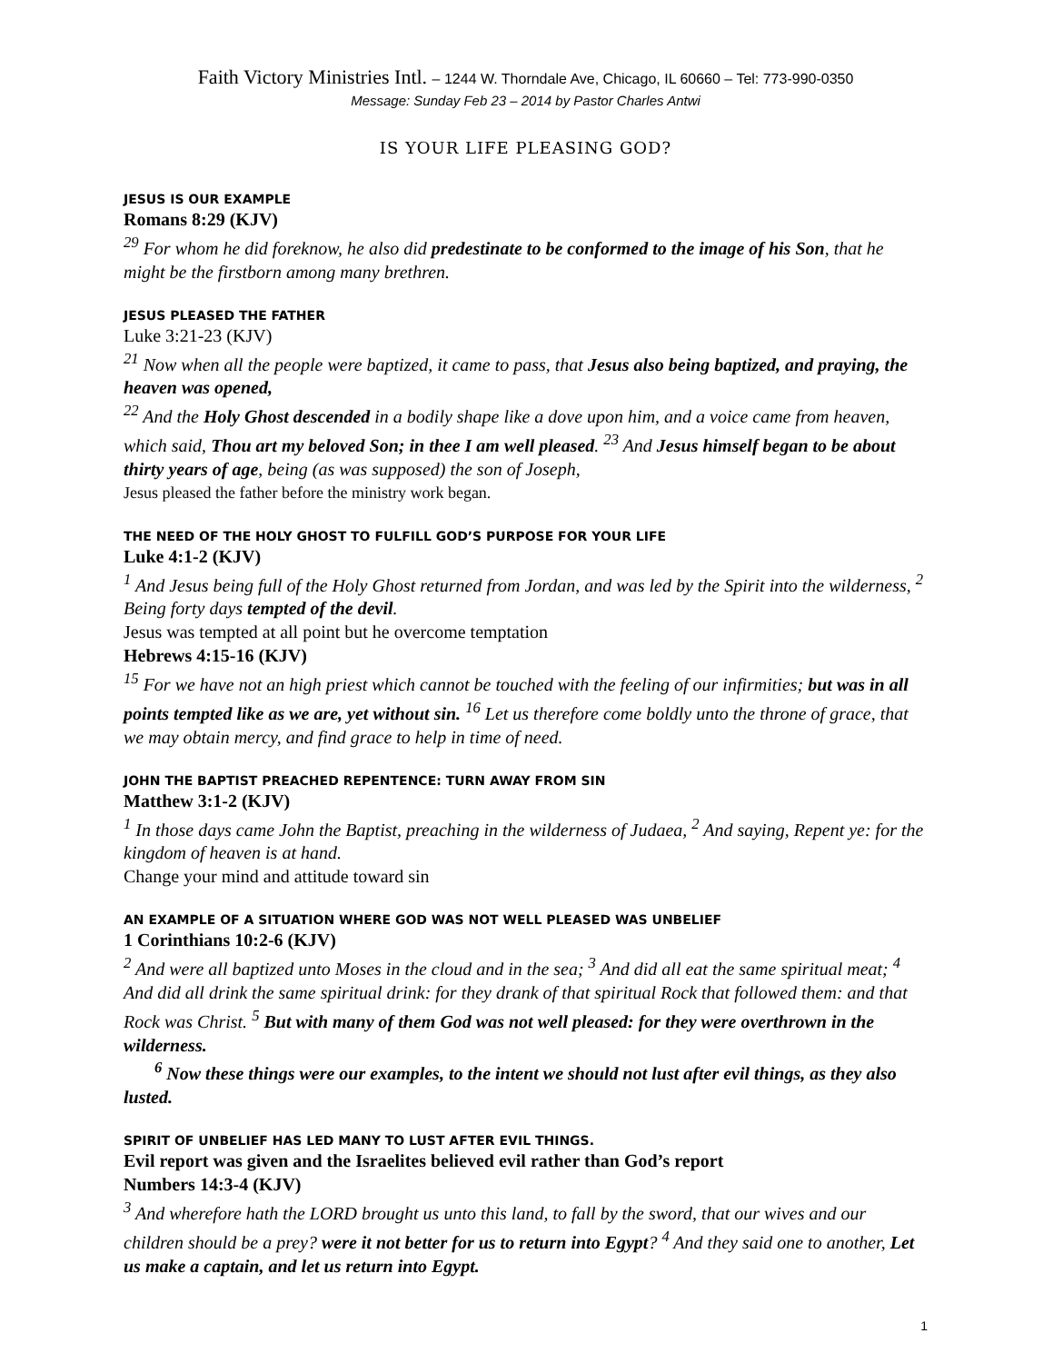Faith Victory Ministries Intl. – 1244 W. Thorndale Ave, Chicago, IL 60660 – Tel: 773-990-0350
Message: Sunday Feb 23 – 2014 by Pastor Charles Antwi
IS YOUR LIFE PLEASING GOD?
JESUS IS OUR EXAMPLE
Romans 8:29 (KJV)
<sup>29</sup> For whom he did foreknow, he also did predestinate to be conformed to the image of his Son, that he might be the firstborn among many brethren.
JESUS PLEASED THE FATHER
Luke 3:21-23 (KJV)
<sup>21</sup> Now when all the people were baptized, it came to pass, that Jesus also being baptized, and praying, the heaven was opened,
<sup>22</sup> And the Holy Ghost descended in a bodily shape like a dove upon him, and a voice came from heaven, which said, Thou art my beloved Son; in thee I am well pleased. <sup>23</sup> And Jesus himself began to be about thirty years of age, being (as was supposed) the son of Joseph,
Jesus pleased the father before the ministry work began.
THE NEED OF THE HOLY GHOST TO FULFILL GOD’S PURPOSE FOR YOUR LIFE
Luke 4:1-2 (KJV)
<sup>1</sup> And Jesus being full of the Holy Ghost returned from Jordan, and was led by the Spirit into the wilderness, <sup>2</sup> Being forty days tempted of the devil.
Jesus was tempted at all point but he overcome temptation
Hebrews 4:15-16 (KJV)
<sup>15</sup> For we have not an high priest which cannot be touched with the feeling of our infirmities; but was in all points tempted like as we are, yet without sin. <sup>16</sup> Let us therefore come boldly unto the throne of grace, that we may obtain mercy, and find grace to help in time of need.
JOHN THE BAPTIST PREACHED REPENTENCE: TURN AWAY FROM SIN
Matthew 3:1-2 (KJV)
<sup>1</sup> In those days came John the Baptist, preaching in the wilderness of Judaea, <sup>2</sup> And saying, Repent ye: for the kingdom of heaven is at hand.
Change your mind and attitude toward sin
AN EXAMPLE OF A SITUATION WHERE GOD WAS NOT WELL PLEASED WAS UNBELIEF
1 Corinthians 10:2-6 (KJV)
<sup>2</sup> And were all baptized unto Moses in the cloud and in the sea; <sup>3</sup> And did all eat the same spiritual meat; <sup>4</sup> And did all drink the same spiritual drink: for they drank of that spiritual Rock that followed them: and that Rock was Christ. <sup>5</sup> But with many of them God was not well pleased: for they were overthrown in the wilderness.
<sup>6</sup> Now these things were our examples, to the intent we should not lust after evil things, as they also lusted.
SPIRIT OF UNBELIEF HAS LED MANY TO LUST AFTER EVIL THINGS.
Evil report was given and the Israelites believed evil rather than God’s report
Numbers 14:3-4 (KJV)
<sup>3</sup> And wherefore hath the LORD brought us unto this land, to fall by the sword, that our wives and our children should be a prey? were it not better for us to return into Egypt? <sup>4</sup> And they said one to another, Let us make a captain, and let us return into Egypt.
1